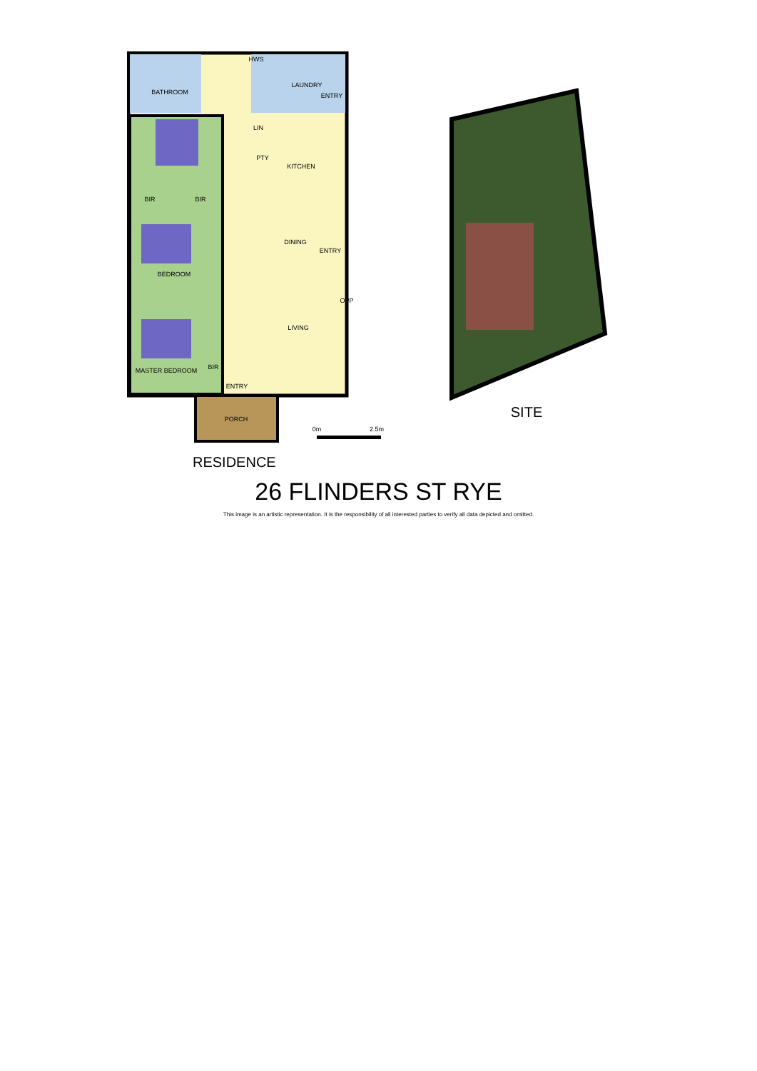BATHROOM
LAUNDRY
ENTRY
LIN
PTY
KITCHEN
BIR
BIR
DINING
ENTRY
BEDROOM
OPP
LIVING
MASTER BEDROOM
BIR
ENTRY
PORCH
HWS
0m
2.5m
RESIDENCE
SITE
26 FLINDERS ST RYE
This image is an artistic representation. It is the responsibility of all interested parties to verify all data depicted and omitted.